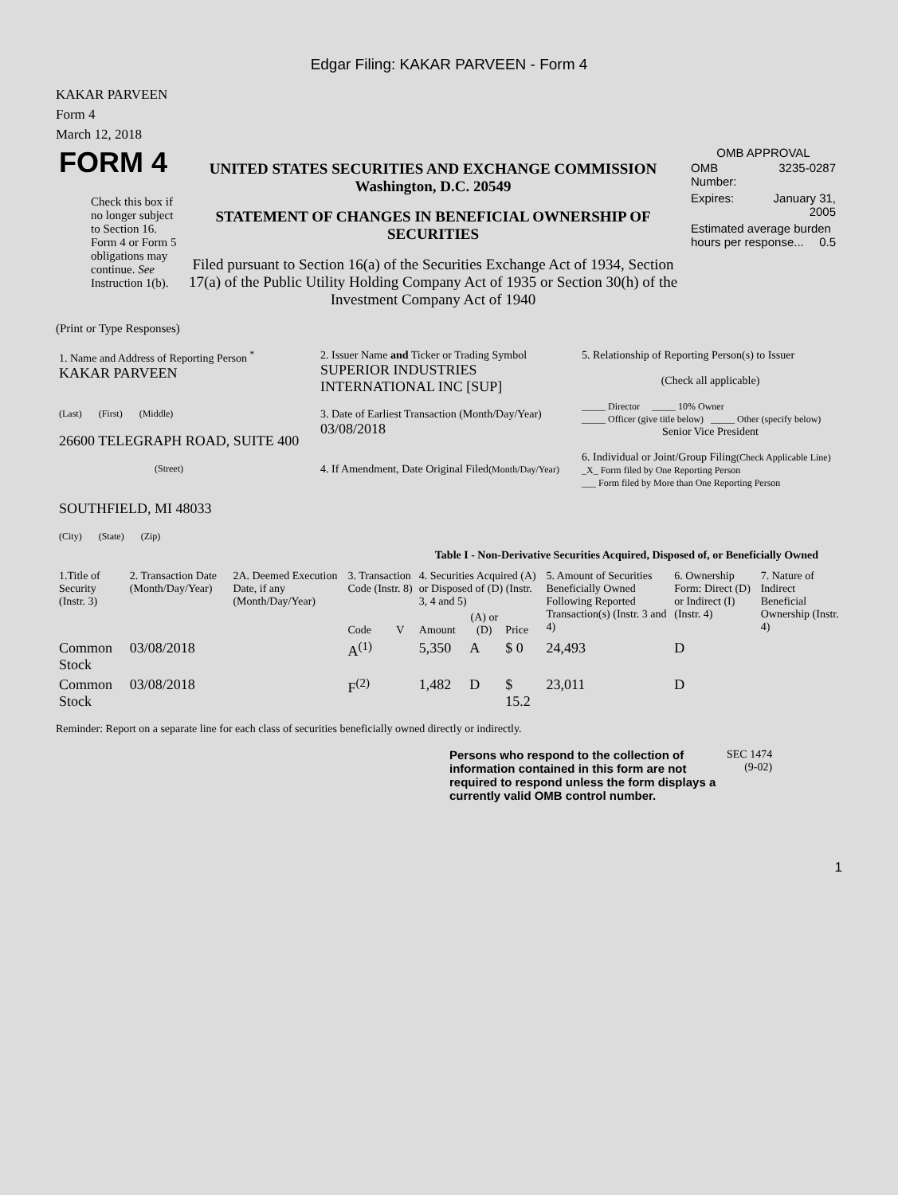Edgar Filing: KAKAR PARVEEN - Form 4
KAKAR PARVEEN
Form 4
March 12, 2018
| FORM 4 Check this box if no longer subject to Section 16. Form 4 or Form 5 obligations may continue. See Instruction 1(b). | UNITED STATES SECURITIES AND EXCHANGE COMMISSION Washington, D.C. 20549 STATEMENT OF CHANGES IN BENEFICIAL OWNERSHIP OF SECURITIES Filed pursuant to Section 16(a) of the Securities Exchange Act of 1934, Section 17(a) of the Public Utility Holding Company Act of 1935 or Section 30(h) of the Investment Company Act of 1940 | OMB APPROVAL / OMB Number: / 3235-0287 / / Expires: / January 31, 2005 / / Estimated average burden hours per response... 0.5 / / |
(Print or Type Responses)
| 1. Name and Address of Reporting Person <sup>*</sup> KAKAR PARVEEN (Last) (First) (Middle) 26600 TELEGRAPH ROAD, SUITE 400 (Street) SOUTHFIELD, MI 48033 (City) (State) (Zip) | 2. Issuer Name and Ticker or Trading Symbol SUPERIOR INDUSTRIES INTERNATIONAL INC [SUP] 3. Date of Earliest Transaction (Month/Day/Year) 03/08/2018 4. If Amendment, Date Original Filed (Month/Day/Year) | 5. Relationship of Reporting Person(s) to Issuer (Check all applicable) _____ Director _____ 10% Owner _____ Officer (give title below) _____ Other (specify below) Senior Vice President 6. Individual or Joint/Group Filing (Check Applicable Line) _X_ Form filed by One Reporting Person ___ Form filed by More than One Reporting Person |
Table I - Non-Derivative Securities Acquired, Disposed of, or Beneficially Owned
| 1.Title of Security (Instr. 3) | 2. Transaction Date (Month/Day/Year) | 2A. Deemed Execution Date, if any (Month/Day/Year) | 3. Transaction Code (Instr. 8) | | 4. Securities Acquired (A) or Disposed of (D) (Instr. 3, 4 and 5) | | | 5. Amount of Securities Beneficially Owned Following Reported Transaction(s) (Instr. 3 and 4) | 6. Ownership Form: Direct (D) or Indirect (I) (Instr. 4) | 7. Nature of Indirect Beneficial Ownership (Instr. 4) |
| | | | Code | V | Amount | (A) or (D) | Price | | | |
| Common Stock | 03/08/2018 | | A<sup>(1)</sup> | | 5,350 | A | $ 0 | 24,493 | D | |
| Common Stock | 03/08/2018 | | F<sup>(2)</sup> | | 1,482 | D | $ 15.2 | 23,011 | D | |
Reminder: Report on a separate line for each class of securities beneficially owned directly or indirectly.
| Persons who respond to the collection of information contained in this form are not required to respond unless the form displays a currently valid OMB control number. | SEC 1474 (9-02) |
1